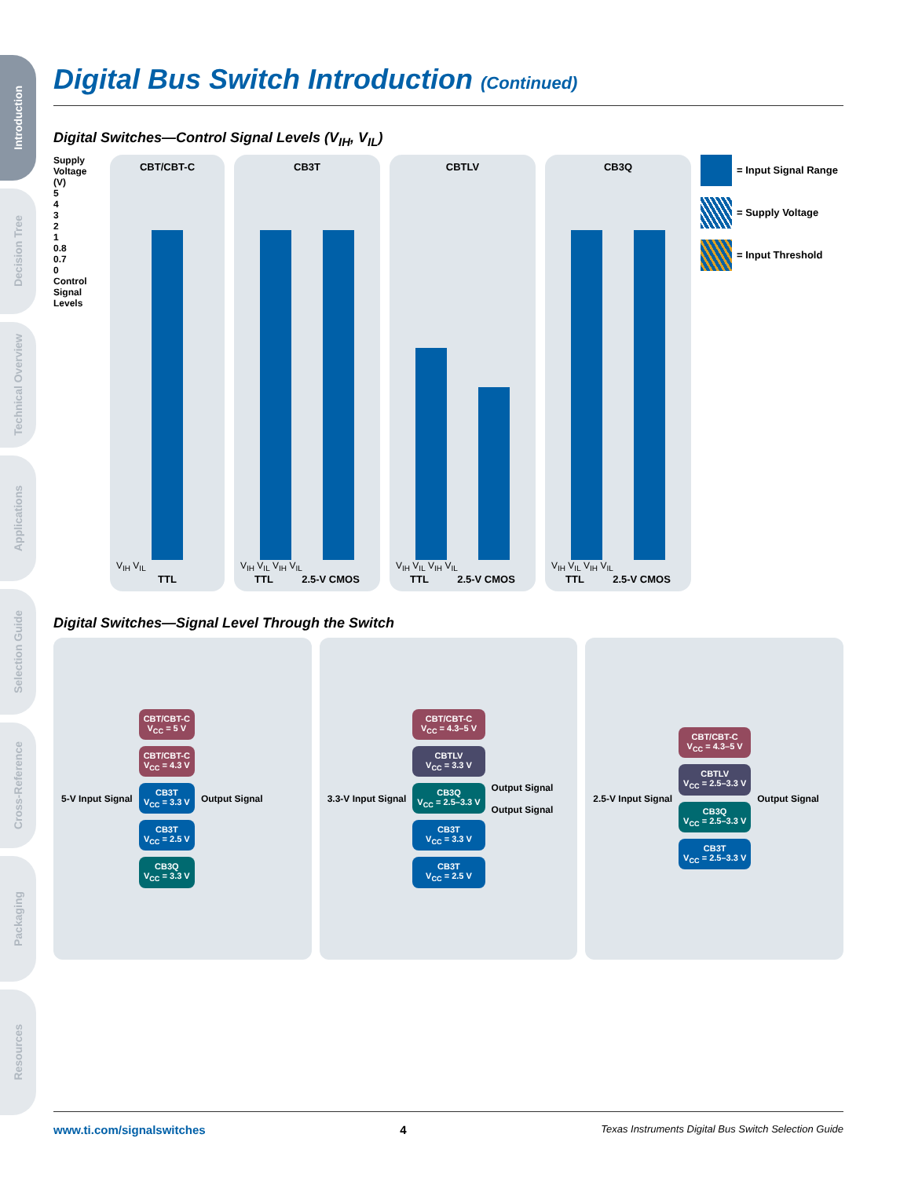Introduction
Decision Tree
Technical Overview
Applications
Selection Guide
Cross-Reference
Packaging
Resources
Digital Bus Switch Introduction (Continued)
Digital Switches—Control Signal Levels (V<sub>IH</sub>, V<sub>IL</sub>)
Supply Voltage (V)
5
4
3
2
1
0.8
0.7
0
Control Signal Levels
CBT/CBT-C
V<sub>IH</sub> V<sub>IL</sub>
TTL
CB3T
V<sub>IH</sub> V<sub>IL</sub> V<sub>IH</sub> V<sub>IL</sub>
TTL 2.5-V CMOS
CBTLV
V<sub>IH</sub> V<sub>IL</sub> V<sub>IH</sub> V<sub>IL</sub>
TTL 2.5-V CMOS
CB3Q
V<sub>IH</sub> V<sub>IL</sub> V<sub>IH</sub> V<sub>IL</sub>
TTL 2.5-V CMOS
= Input Signal Range
= Supply Voltage
= Input Threshold
Digital Switches—Signal Level Through the Switch
5-V Input Signal
CBT/CBT-C
V<sub>CC</sub> = 5 V
CBT/CBT-C
V<sub>CC</sub> = 4.3 V
CB3T
V<sub>CC</sub> = 3.3 V
CB3T
V<sub>CC</sub> = 2.5 V
CB3Q
V<sub>CC</sub> = 3.3 V
Output Signal
3.3-V Input Signal
CBT/CBT-C
V<sub>CC</sub> = 4.3–5 V
CBTLV
V<sub>CC</sub> = 3.3 V
CB3Q
V<sub>CC</sub> = 2.5–3.3 V
CB3T
V<sub>CC</sub> = 3.3 V
CB3T
V<sub>CC</sub> = 2.5 V
Output Signal
Output Signal
2.5-V Input Signal
CBT/CBT-C
V<sub>CC</sub> = 4.3–5 V
CBTLV
V<sub>CC</sub> = 2.5–3.3 V
CB3Q
V<sub>CC</sub> = 2.5–3.3 V
CB3T
V<sub>CC</sub> = 2.5–3.3 V
Output Signal
www.ti.com/signalswitches 4 Texas Instruments Digital Bus Switch Selection Guide